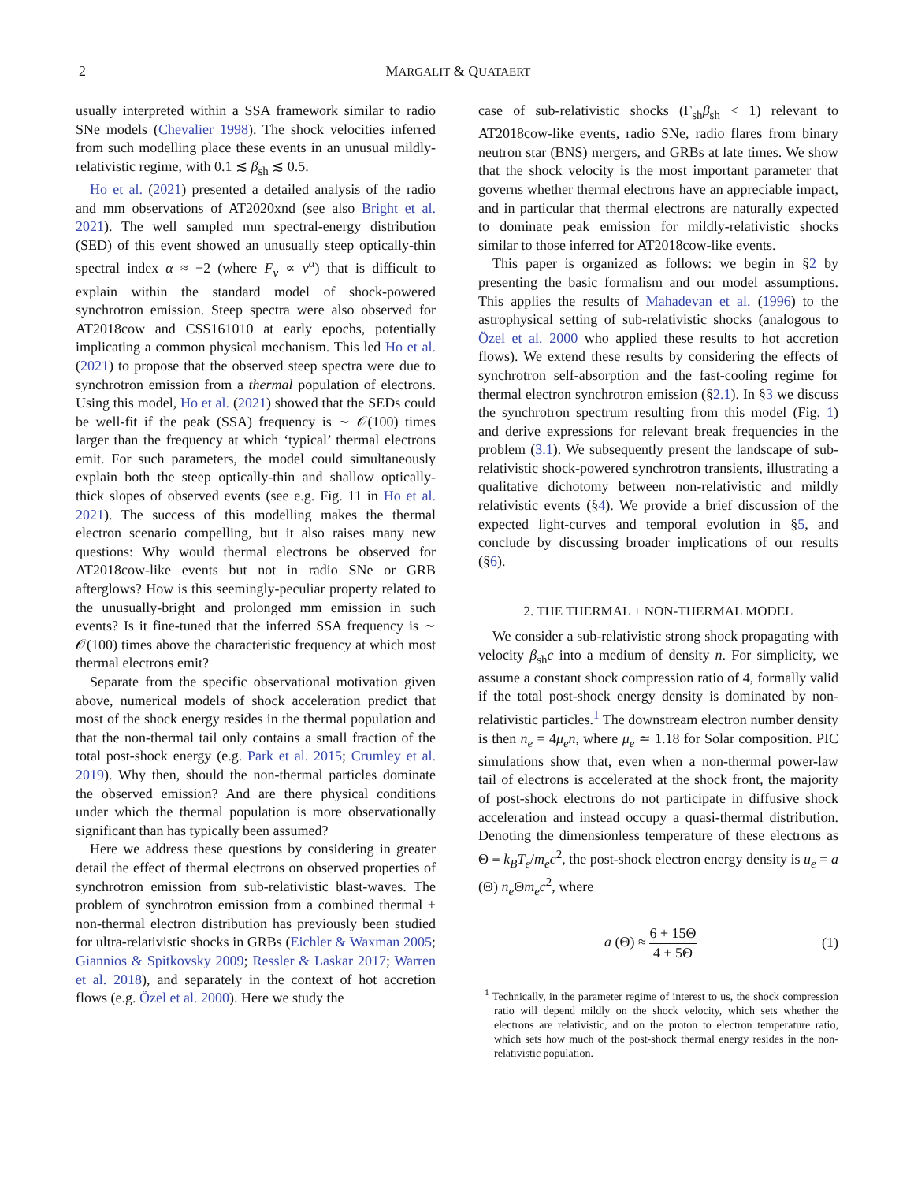2 MARGALIT & QUATAERT
usually interpreted within a SSA framework similar to radio SNe models (Chevalier 1998). The shock velocities inferred from such modelling place these events in an unusual mildly-relativistic regime, with 0.1 ≲ β<sub>sh</sub> ≲ 0.5.
Ho et al. (2021) presented a detailed analysis of the radio and mm observations of AT2020xnd (see also Bright et al. 2021). The well sampled mm spectral-energy distribution (SED) of this event showed an unusually steep optically-thin spectral index α ≈ −2 (where F<sub>ν</sub> ∝ ν<sup>α</sup>) that is difficult to explain within the standard model of shock-powered synchrotron emission. Steep spectra were also observed for AT2018cow and CSS161010 at early epochs, potentially implicating a common physical mechanism. This led Ho et al. (2021) to propose that the observed steep spectra were due to synchrotron emission from a thermal population of electrons. Using this model, Ho et al. (2021) showed that the SEDs could be well-fit if the peak (SSA) frequency is ∼ 𝒪(100) times larger than the frequency at which ‘typical’ thermal electrons emit. For such parameters, the model could simultaneously explain both the steep optically-thin and shallow optically-thick slopes of observed events (see e.g. Fig. 11 in Ho et al. 2021). The success of this modelling makes the thermal electron scenario compelling, but it also raises many new questions: Why would thermal electrons be observed for AT2018cow-like events but not in radio SNe or GRB afterglows? How is this seemingly-peculiar property related to the unusually-bright and prolonged mm emission in such events? Is it fine-tuned that the inferred SSA frequency is ∼ 𝒪(100) times above the characteristic frequency at which most thermal electrons emit?
Separate from the specific observational motivation given above, numerical models of shock acceleration predict that most of the shock energy resides in the thermal population and that the non-thermal tail only contains a small fraction of the total post-shock energy (e.g. Park et al. 2015; Crumley et al. 2019). Why then, should the non-thermal particles dominate the observed emission? And are there physical conditions under which the thermal population is more observationally significant than has typically been assumed?
Here we address these questions by considering in greater detail the effect of thermal electrons on observed properties of synchrotron emission from sub-relativistic blast-waves. The problem of synchrotron emission from a combined thermal + non-thermal electron distribution has previously been studied for ultra-relativistic shocks in GRBs (Eichler & Waxman 2005; Giannios & Spitkovsky 2009; Ressler & Laskar 2017; Warren et al. 2018), and separately in the context of hot accretion flows (e.g. Özel et al. 2000). Here we study the
case of sub-relativistic shocks (Γ<sub>sh</sub>β<sub>sh</sub> < 1) relevant to AT2018cow-like events, radio SNe, radio flares from binary neutron star (BNS) mergers, and GRBs at late times. We show that the shock velocity is the most important parameter that governs whether thermal electrons have an appreciable impact, and in particular that thermal electrons are naturally expected to dominate peak emission for mildly-relativistic shocks similar to those inferred for AT2018cow-like events.
This paper is organized as follows: we begin in §2 by presenting the basic formalism and our model assumptions. This applies the results of Mahadevan et al. (1996) to the astrophysical setting of sub-relativistic shocks (analogous to Özel et al. 2000 who applied these results to hot accretion flows). We extend these results by considering the effects of synchrotron self-absorption and the fast-cooling regime for thermal electron synchrotron emission (§2.1). In §3 we discuss the synchrotron spectrum resulting from this model (Fig. 1) and derive expressions for relevant break frequencies in the problem (3.1). We subsequently present the landscape of sub-relativistic shock-powered synchrotron transients, illustrating a qualitative dichotomy between non-relativistic and mildly relativistic events (§4). We provide a brief discussion of the expected light-curves and temporal evolution in §5, and conclude by discussing broader implications of our results (§6).
2. THE THERMAL + NON-THERMAL MODEL
We consider a sub-relativistic strong shock propagating with velocity β<sub>sh</sub>c into a medium of density n. For simplicity, we assume a constant shock compression ratio of 4, formally valid if the total post-shock energy density is dominated by non-relativistic particles.<sup>1</sup> The downstream electron number density is then n<sub>e</sub> = 4μ<sub>e</sub>n, where μ<sub>e</sub> ≃ 1.18 for Solar composition. PIC simulations show that, even when a non-thermal power-law tail of electrons is accelerated at the shock front, the majority of post-shock electrons do not participate in diffusive shock acceleration and instead occupy a quasi-thermal distribution. Denoting the dimensionless temperature of these electrons as Θ ≡ k<sub>B</sub>T<sub>e</sub>/m<sub>e</sub>c<sup>2</sup>, the post-shock electron energy density is u<sub>e</sub> = a (Θ) n<sub>e</sub> Θm<sub>e</sub>c<sup>2</sup>, where
a (Θ) ≈ 6 + 15Θ 4 + 5Θ (1)
<sup>1</sup> Technically, in the parameter regime of interest to us, the shock compression ratio will depend mildly on the shock velocity, which sets whether the electrons are relativistic, and on the proton to electron temperature ratio, which sets how much of the post-shock thermal energy resides in the non-relativistic population.